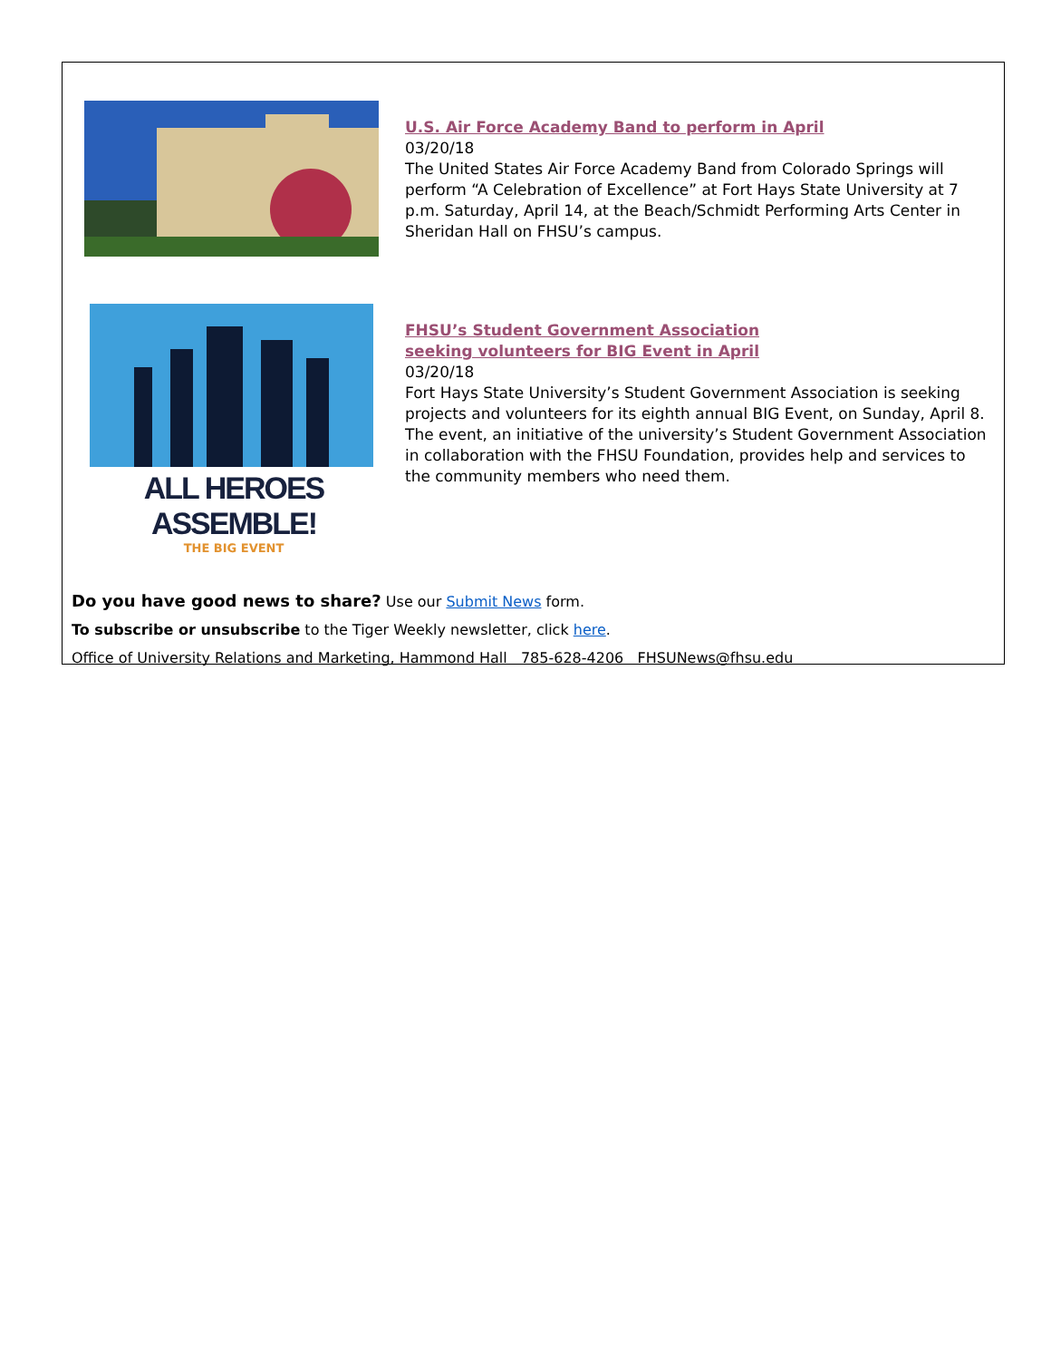U.S. Air Force Academy Band to perform in April
03/20/18
The United States Air Force Academy Band from Colorado Springs will perform “A Celebration of Excellence” at Fort Hays State University at 7 p.m. Saturday, April 14, at the Beach/Schmidt Performing Arts Center in Sheridan Hall on FHSU’s campus.
ALL HEROES ASSEMBLE!
THE BIG EVENT
FHSU’s Student Government Association
seeking volunteers for BIG Event in April
03/20/18
Fort Hays State University’s Student Government Association is seeking projects and volunteers for its eighth annual BIG Event, on Sunday, April 8. The event, an initiative of the university’s Student Government Association in collaboration with the FHSU Foundation, provides help and services to the community members who need them.
Do you have good news to share? Use our Submit News form.
To subscribe or unsubscribe to the Tiger Weekly newsletter, click here.
Office of University Relations and Marketing, Hammond Hall 785-628-4206 FHSUNews@fhsu.edu